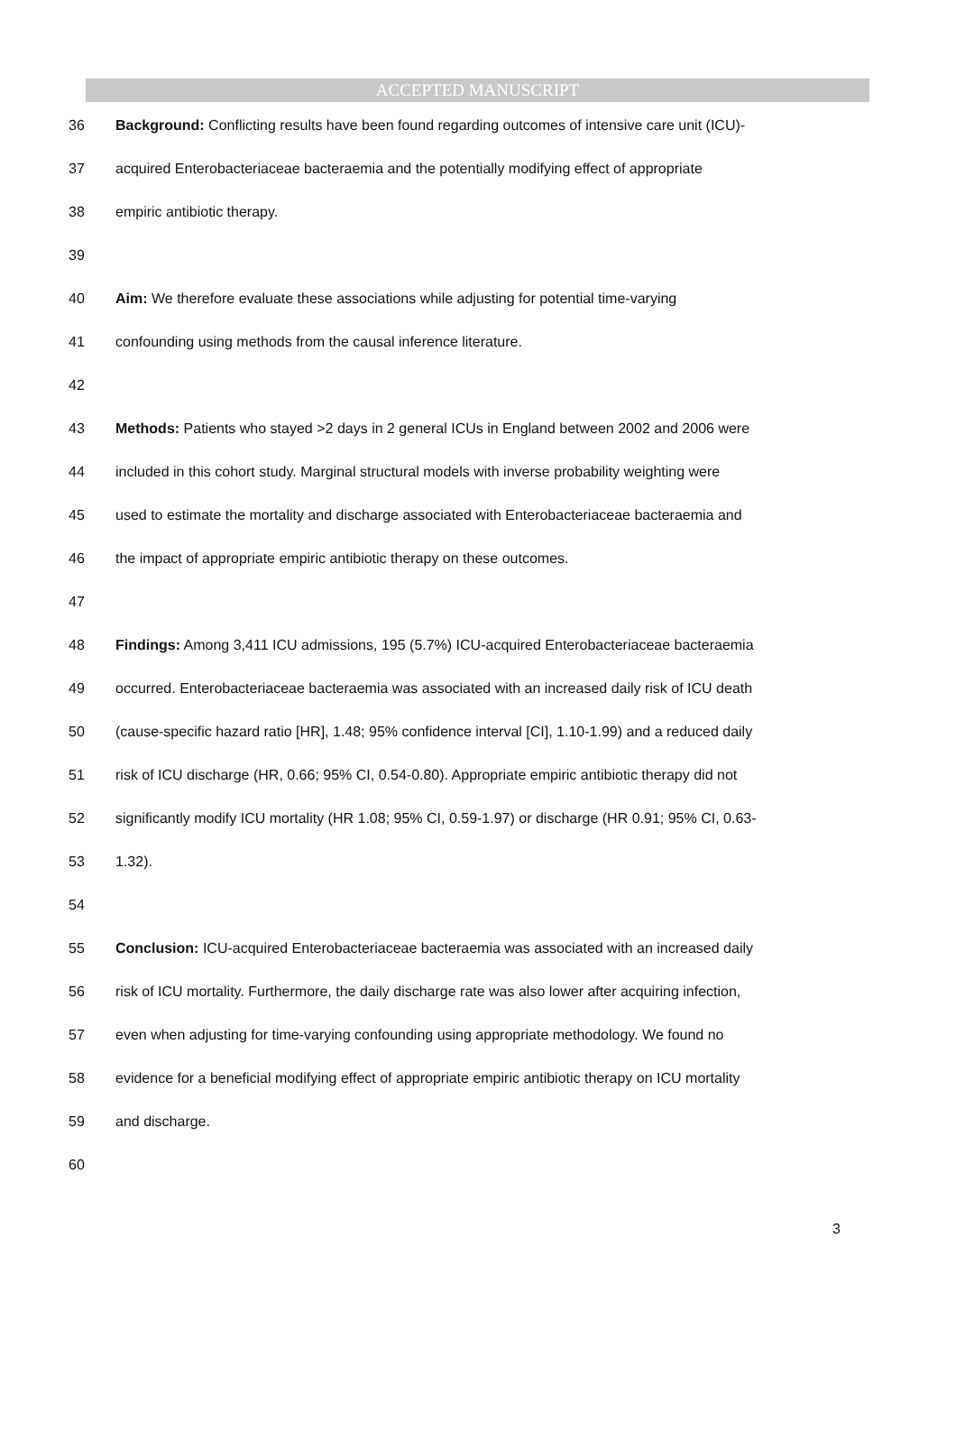ACCEPTED MANUSCRIPT
36 Background: Conflicting results have been found regarding outcomes of intensive care unit (ICU)-
37 acquired Enterobacteriaceae bacteraemia and the potentially modifying effect of appropriate
38 empiric antibiotic therapy.
39
40 Aim: We therefore evaluate these associations while adjusting for potential time-varying
41 confounding using methods from the causal inference literature.
42
43 Methods: Patients who stayed >2 days in 2 general ICUs in England between 2002 and 2006 were
44 included in this cohort study. Marginal structural models with inverse probability weighting were
45 used to estimate the mortality and discharge associated with Enterobacteriaceae bacteraemia and
46 the impact of appropriate empiric antibiotic therapy on these outcomes.
47
48 Findings: Among 3,411 ICU admissions, 195 (5.7%) ICU-acquired Enterobacteriaceae bacteraemia
49 occurred. Enterobacteriaceae bacteraemia was associated with an increased daily risk of ICU death
50 (cause-specific hazard ratio [HR], 1.48; 95% confidence interval [CI], 1.10-1.99) and a reduced daily
51 risk of ICU discharge (HR, 0.66; 95% CI, 0.54-0.80). Appropriate empiric antibiotic therapy did not
52 significantly modify ICU mortality (HR 1.08; 95% CI, 0.59-1.97) or discharge (HR 0.91; 95% CI, 0.63-
53 1.32).
54
55 Conclusion: ICU-acquired Enterobacteriaceae bacteraemia was associated with an increased daily
56 risk of ICU mortality. Furthermore, the daily discharge rate was also lower after acquiring infection,
57 even when adjusting for time-varying confounding using appropriate methodology. We found no
58 evidence for a beneficial modifying effect of appropriate empiric antibiotic therapy on ICU mortality
59 and discharge.
60
3